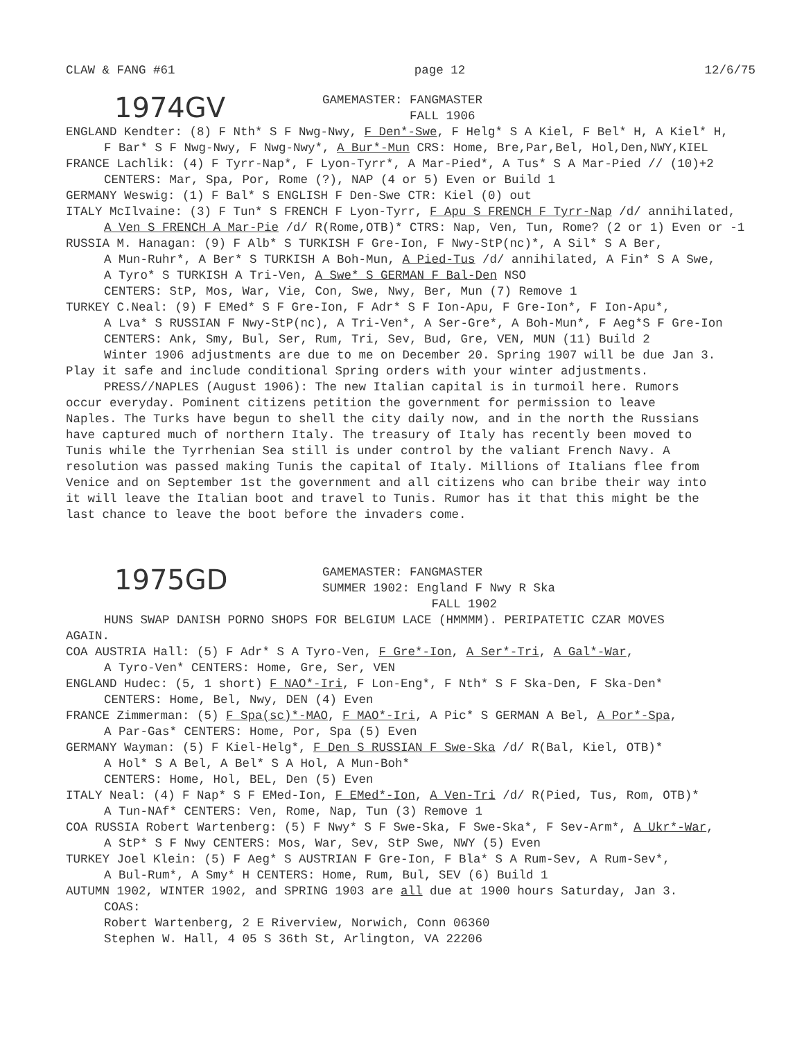CLAW & FANG #61 page 12 12/6/75
1974GV GAMEMASTER: FANGMASTER
FALL 1906
ENGLAND Kendter: (8) F Nth* S F Nwg-Nwy, F Den*-Swe, F Helg* S A Kiel, F Bel* H, A Kiel* H,
F Bar* S F Nwg-Nwy, F Nwg-Nwy*, A Bur*-Mun CRS: Home, Bre,Par,Bel, Hol,Den,NWY,KIEL
FRANCE Lachlik: (4) F Tyrr-Nap*, F Lyon-Tyrr*, A Mar-Pied*, A Tus* S A Mar-Pied // (10)+2
CENTERS: Mar, Spa, Por, Rome (?), NAP (4 or 5) Even or Build 1
GERMANY Weswig: (1) F Bal* S ENGLISH F Den-Swe CTR: Kiel (0) out
ITALY McIlvaine: (3) F Tun* S FRENCH F Lyon-Tyrr, F Apu S FRENCH F Tyrr-Nap /d/ annihilated,
A Ven S FRENCH A Mar-Pie /d/ R(Rome,OTB)* CTRS: Nap, Ven, Tun, Rome? (2 or 1) Even or -1
RUSSIA M. Hanagan: (9) F Alb* S TURKISH F Gre-Ion, F Nwy-StP(nc)*, A Sil* S A Ber,
A Mun-Ruhr*, A Ber* S TURKISH A Boh-Mun, A Pied-Tus /d/ annihilated, A Fin* S A Swe,
A Tyro* S TURKISH A Tri-Ven, A Swe* S GERMAN F Bal-Den NSO
CENTERS: StP, Mos, War, Vie, Con, Swe, Nwy, Ber, Mun (7) Remove 1
TURKEY C.Neal: (9) F EMed* S F Gre-Ion, F Adr* S F Ion-Apu, F Gre-Ion*, F Ion-Apu*,
A Lva* S RUSSIAN F Nwy-StP(nc), A Tri-Ven*, A Ser-Gre*, A Boh-Mun*, F Aeg*S F Gre-Ion
CENTERS: Ank, Smy, Bul, Ser, Rum, Tri, Sev, Bud, Gre, VEN, MUN (11) Build 2
Winter 1906 adjustments are due to me on December 20. Spring 1907 will be due Jan 3.
Play it safe and include conditional Spring orders with your winter adjustments.
PRESS//NAPLES (August 1906): The new Italian capital is in turmoil here. Rumors
occur everyday. Pominent citizens petition the government for permission to leave
Naples. The Turks have begun to shell the city daily now, and in the north the Russians
have captured much of northern Italy. The treasury of Italy has recently been moved to
Tunis while the Tyrrhenian Sea still is under control by the valiant French Navy. A
resolution was passed making Tunis the capital of Italy. Millions of Italians flee from
Venice and on September 1st the government and all citizens who can bribe their way into
it will leave the Italian boot and travel to Tunis. Rumor has it that this might be the
last chance to leave the boot before the invaders come.
1975GD GAMEMASTER: FANGMASTER
SUMMER 1902: England F Nwy R Ska
FALL 1902
HUNS SWAP DANISH PORNO SHOPS FOR BELGIUM LACE (HMMMM). PERIPATETIC CZAR MOVES
AGAIN.
COA AUSTRIA Hall: (5) F Adr* S A Tyro-Ven, F Gre*-Ion, A Ser*-Tri, A Gal*-War,
A Tyro-Ven* CENTERS: Home, Gre, Ser, VEN
ENGLAND Hudec: (5, 1 short) F NAO*-Iri, F Lon-Eng*, F Nth* S F Ska-Den, F Ska-Den*
CENTERS: Home, Bel, Nwy, DEN (4) Even
FRANCE Zimmerman: (5) F Spa(sc)*-MAO, F MAO*-Iri, A Pic* S GERMAN A Bel, A Por*-Spa,
A Par-Gas* CENTERS: Home, Por, Spa (5) Even
GERMANY Wayman: (5) F Kiel-Helg*, F Den S RUSSIAN F Swe-Ska /d/ R(Bal, Kiel, OTB)*
A Hol* S A Bel, A Bel* S A Hol, A Mun-Boh*
CENTERS: Home, Hol, BEL, Den (5) Even
ITALY Neal: (4) F Nap* S F EMed-Ion, F EMed*-Ion, A Ven-Tri /d/ R(Pied, Tus, Rom, OTB)*
A Tun-NAf* CENTERS: Ven, Rome, Nap, Tun (3) Remove 1
COA RUSSIA Robert Wartenberg: (5) F Nwy* S F Swe-Ska, F Swe-Ska*, F Sev-Arm*, A Ukr*-War,
A StP* S F Nwy CENTERS: Mos, War, Sev, StP Swe, NWY (5) Even
TURKEY Joel Klein: (5) F Aeg* S AUSTRIAN F Gre-Ion, F Bla* S A Rum-Sev, A Rum-Sev*,
A Bul-Rum*, A Smy* H CENTERS: Home, Rum, Bul, SEV (6) Build 1
AUTUMN 1902, WINTER 1902, and SPRING 1903 are all due at 1900 hours Saturday, Jan 3.
COAS:
Robert Wartenberg, 2 E Riverview, Norwich, Conn 06360
Stephen W. Hall, 4 05 S 36th St, Arlington, VA 22206